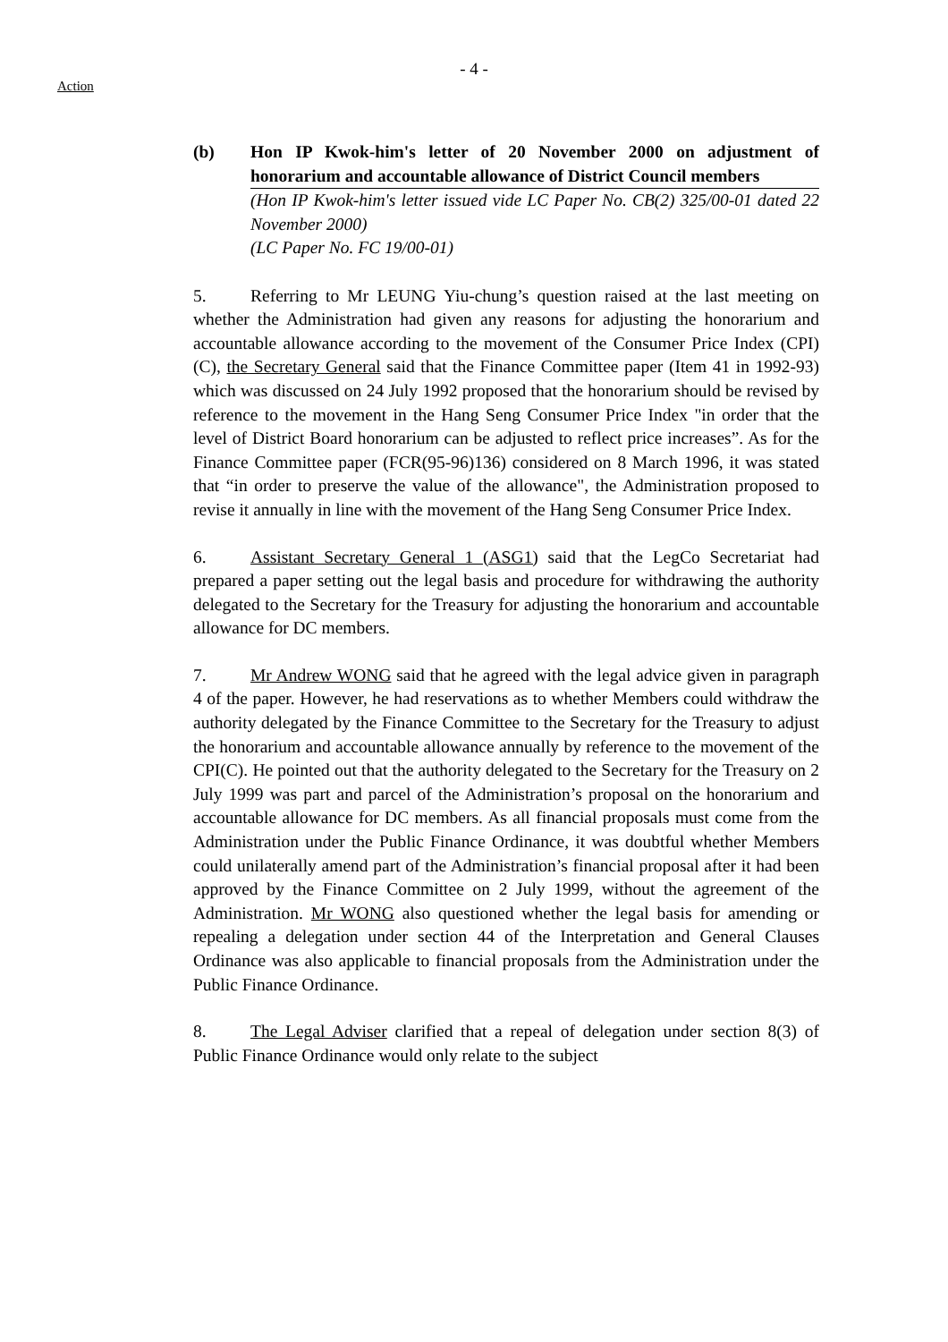- 4 -
Action
(b) Hon IP Kwok-him's letter of 20 November 2000 on adjustment of honorarium and accountable allowance of District Council members
(Hon IP Kwok-him's letter issued vide LC Paper No. CB(2) 325/00-01 dated 22 November 2000)
(LC Paper No. FC 19/00-01)
5. Referring to Mr LEUNG Yiu-chung’s question raised at the last meeting on whether the Administration had given any reasons for adjusting the honorarium and accountable allowance according to the movement of the Consumer Price Index (CPI) (C), the Secretary General said that the Finance Committee paper (Item 41 in 1992-93) which was discussed on 24 July 1992 proposed that the honorarium should be revised by reference to the movement in the Hang Seng Consumer Price Index "in order that the level of District Board honorarium can be adjusted to reflect price increases”. As for the Finance Committee paper (FCR(95-96)136) considered on 8 March 1996, it was stated that “in order to preserve the value of the allowance", the Administration proposed to revise it annually in line with the movement of the Hang Seng Consumer Price Index.
6. Assistant Secretary General 1 (ASG1) said that the LegCo Secretariat had prepared a paper setting out the legal basis and procedure for withdrawing the authority delegated to the Secretary for the Treasury for adjusting the honorarium and accountable allowance for DC members.
7. Mr Andrew WONG said that he agreed with the legal advice given in paragraph 4 of the paper. However, he had reservations as to whether Members could withdraw the authority delegated by the Finance Committee to the Secretary for the Treasury to adjust the honorarium and accountable allowance annually by reference to the movement of the CPI(C). He pointed out that the authority delegated to the Secretary for the Treasury on 2 July 1999 was part and parcel of the Administration’s proposal on the honorarium and accountable allowance for DC members. As all financial proposals must come from the Administration under the Public Finance Ordinance, it was doubtful whether Members could unilaterally amend part of the Administration’s financial proposal after it had been approved by the Finance Committee on 2 July 1999, without the agreement of the Administration. Mr WONG also questioned whether the legal basis for amending or repealing a delegation under section 44 of the Interpretation and General Clauses Ordinance was also applicable to financial proposals from the Administration under the Public Finance Ordinance.
8. The Legal Adviser clarified that a repeal of delegation under section 8(3) of Public Finance Ordinance would only relate to the subject